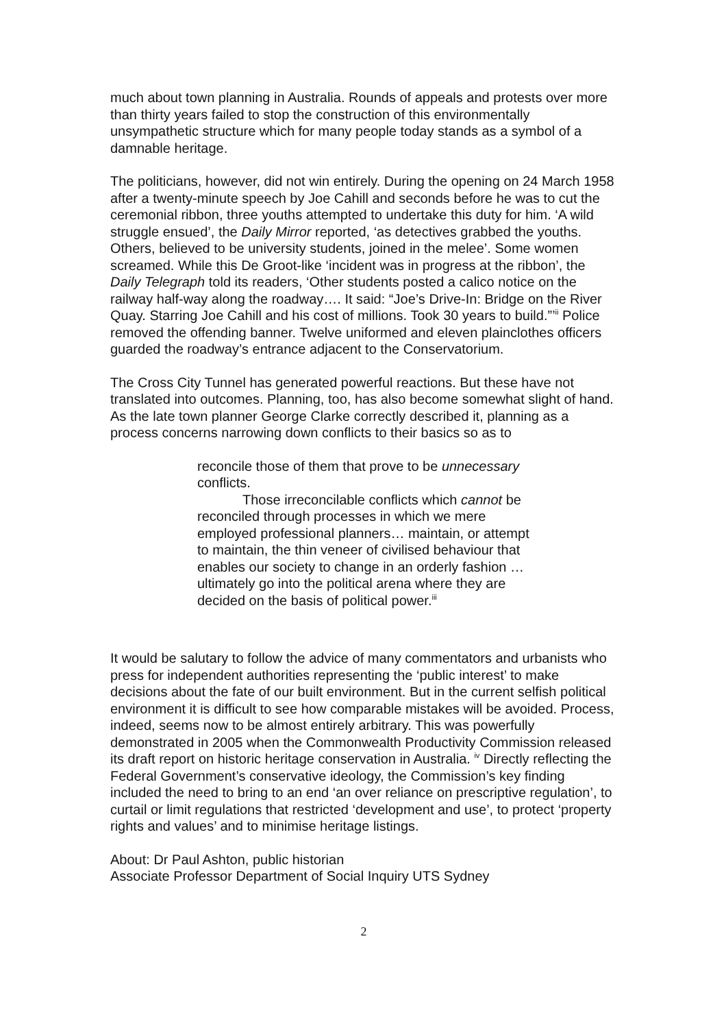much about town planning in Australia. Rounds of appeals and protests over more than thirty years failed to stop the construction of this environmentally unsympathetic structure which for many people today stands as a symbol of a damnable heritage.
The politicians, however, did not win entirely. During the opening on 24 March 1958 after a twenty-minute speech by Joe Cahill and seconds before he was to cut the ceremonial ribbon, three youths attempted to undertake this duty for him. ‘A wild struggle ensued’, the Daily Mirror reported, ‘as detectives grabbed the youths. Others, believed to be university students, joined in the melee’. Some women screamed. While this De Groot-like ‘incident was in progress at the ribbon’, the Daily Telegraph told its readers, ‘Other students posted a calico notice on the railway half-way along the roadway…. It said: “Joe’s Drive-In: Bridge on the River Quay. Starring Joe Cahill and his cost of millions. Took 30 years to build.”’<sup>ii</sup> Police removed the offending banner. Twelve uniformed and eleven plainclothes officers guarded the roadway’s entrance adjacent to the Conservatorium.
The Cross City Tunnel has generated powerful reactions. But these have not translated into outcomes. Planning, too, has also become somewhat slight of hand. As the late town planner George Clarke correctly described it, planning as a process concerns narrowing down conflicts to their basics so as to
reconcile those of them that prove to be unnecessary conflicts.
Those irreconcilable conflicts which cannot be reconciled through processes in which we mere employed professional planners… maintain, or attempt to maintain, the thin veneer of civilised behaviour that enables our society to change in an orderly fashion … ultimately go into the political arena where they are decided on the basis of political power.<sup>iii</sup>
It would be salutary to follow the advice of many commentators and urbanists who press for independent authorities representing the ‘public interest’ to make decisions about the fate of our built environment. But in the current selfish political environment it is difficult to see how comparable mistakes will be avoided. Process, indeed, seems now to be almost entirely arbitrary. This was powerfully demonstrated in 2005 when the Commonwealth Productivity Commission released its draft report on historic heritage conservation in Australia. <sup>iv</sup> Directly reflecting the Federal Government’s conservative ideology, the Commission’s key finding included the need to bring to an end ‘an over reliance on prescriptive regulation’, to curtail or limit regulations that restricted ‘development and use’, to protect ‘property rights and values’ and to minimise heritage listings.
About: Dr Paul Ashton, public historian
Associate Professor Department of Social Inquiry UTS Sydney
2